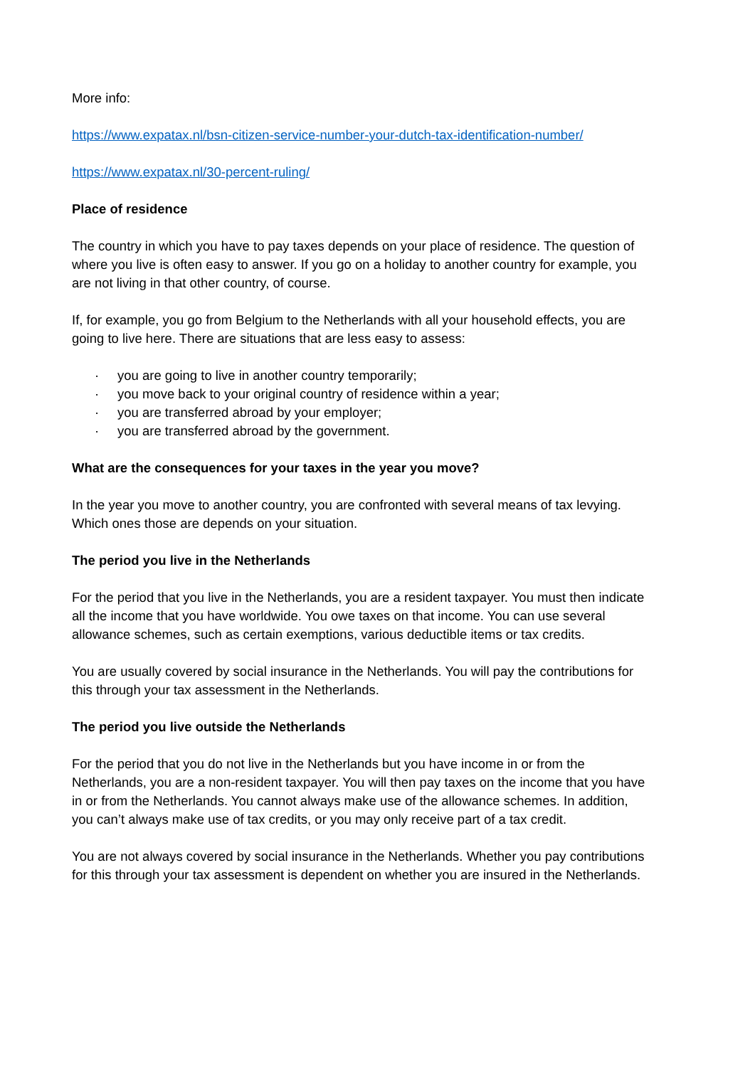More info:
https://www.expatax.nl/bsn-citizen-service-number-your-dutch-tax-identification-number/
https://www.expatax.nl/30-percent-ruling/
Place of residence
The country in which you have to pay taxes depends on your place of residence. The question of where you live is often easy to answer. If you go on a holiday to another country for example, you are not living in that other country, of course.
If, for example, you go from Belgium to the Netherlands with all your household effects, you are going to live here. There are situations that are less easy to assess:
· you are going to live in another country temporarily;
· you move back to your original country of residence within a year;
· you are transferred abroad by your employer;
· you are transferred abroad by the government.
What are the consequences for your taxes in the year you move?
In the year you move to another country, you are confronted with several means of tax levying. Which ones those are depends on your situation.
The period you live in the Netherlands
For the period that you live in the Netherlands, you are a resident taxpayer. You must then indicate all the income that you have worldwide. You owe taxes on that income. You can use several allowance schemes, such as certain exemptions, various deductible items or tax credits.
You are usually covered by social insurance in the Netherlands. You will pay the contributions for this through your tax assessment in the Netherlands.
The period you live outside the Netherlands
For the period that you do not live in the Netherlands but you have income in or from the Netherlands, you are a non-resident taxpayer. You will then pay taxes on the income that you have in or from the Netherlands. You cannot always make use of the allowance schemes. In addition, you can’t always make use of tax credits, or you may only receive part of a tax credit.
You are not always covered by social insurance in the Netherlands. Whether you pay contributions for this through your tax assessment is dependent on whether you are insured in the Netherlands.